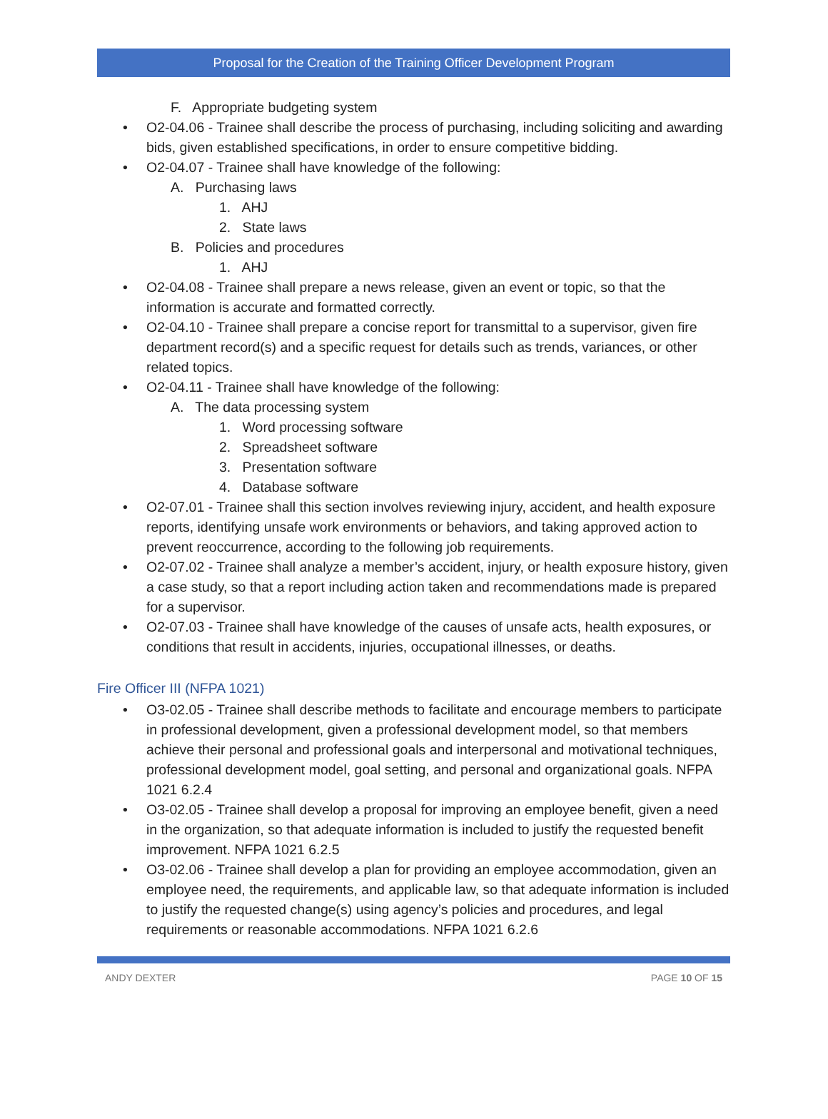Proposal for the Creation of the Training Officer Development Program
F. Appropriate budgeting system
• O2-04.06 - Trainee shall describe the process of purchasing, including soliciting and awarding bids, given established specifications, in order to ensure competitive bidding.
• O2-04.07 - Trainee shall have knowledge of the following:
A. Purchasing laws
1. AHJ
2. State laws
B. Policies and procedures
1. AHJ
• O2-04.08 - Trainee shall prepare a news release, given an event or topic, so that the information is accurate and formatted correctly.
• O2-04.10 - Trainee shall prepare a concise report for transmittal to a supervisor, given fire department record(s) and a specific request for details such as trends, variances, or other related topics.
• O2-04.11 - Trainee shall have knowledge of the following:
A. The data processing system
1. Word processing software
2. Spreadsheet software
3. Presentation software
4. Database software
• O2-07.01 - Trainee shall this section involves reviewing injury, accident, and health exposure reports, identifying unsafe work environments or behaviors, and taking approved action to prevent reoccurrence, according to the following job requirements.
• O2-07.02 - Trainee shall analyze a member’s accident, injury, or health exposure history, given a case study, so that a report including action taken and recommendations made is prepared for a supervisor.
• O2-07.03 - Trainee shall have knowledge of the causes of unsafe acts, health exposures, or conditions that result in accidents, injuries, occupational illnesses, or deaths.
Fire Officer III (NFPA 1021)
• O3-02.05 - Trainee shall describe methods to facilitate and encourage members to participate in professional development, given a professional development model, so that members achieve their personal and professional goals and interpersonal and motivational techniques, professional development model, goal setting, and personal and organizational goals. NFPA 1021 6.2.4
• O3-02.05 - Trainee shall develop a proposal for improving an employee benefit, given a need in the organization, so that adequate information is included to justify the requested benefit improvement. NFPA 1021 6.2.5
• O3-02.06 - Trainee shall develop a plan for providing an employee accommodation, given an employee need, the requirements, and applicable law, so that adequate information is included to justify the requested change(s) using agency’s policies and procedures, and legal requirements or reasonable accommodations. NFPA 1021 6.2.6
ANDY DEXTER PAGE 10 OF 15